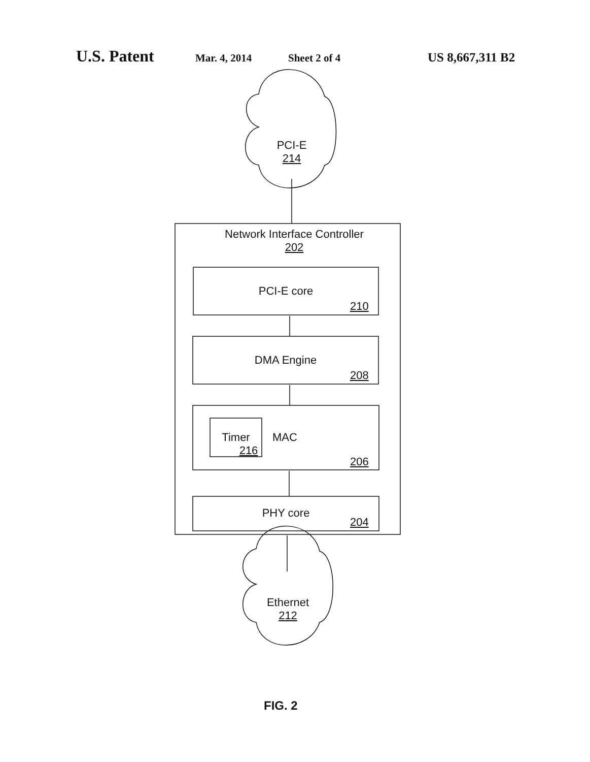U.S. Patent Mar. 4, 2014 Sheet 2 of 4 US 8,667,311 B2
PCI-E
214
Network Interface Controller
202
PCI-E core
210
DMA Engine
208
Timer
216
MAC
206
PHY core
204
Ethernet
212
FIG. 2